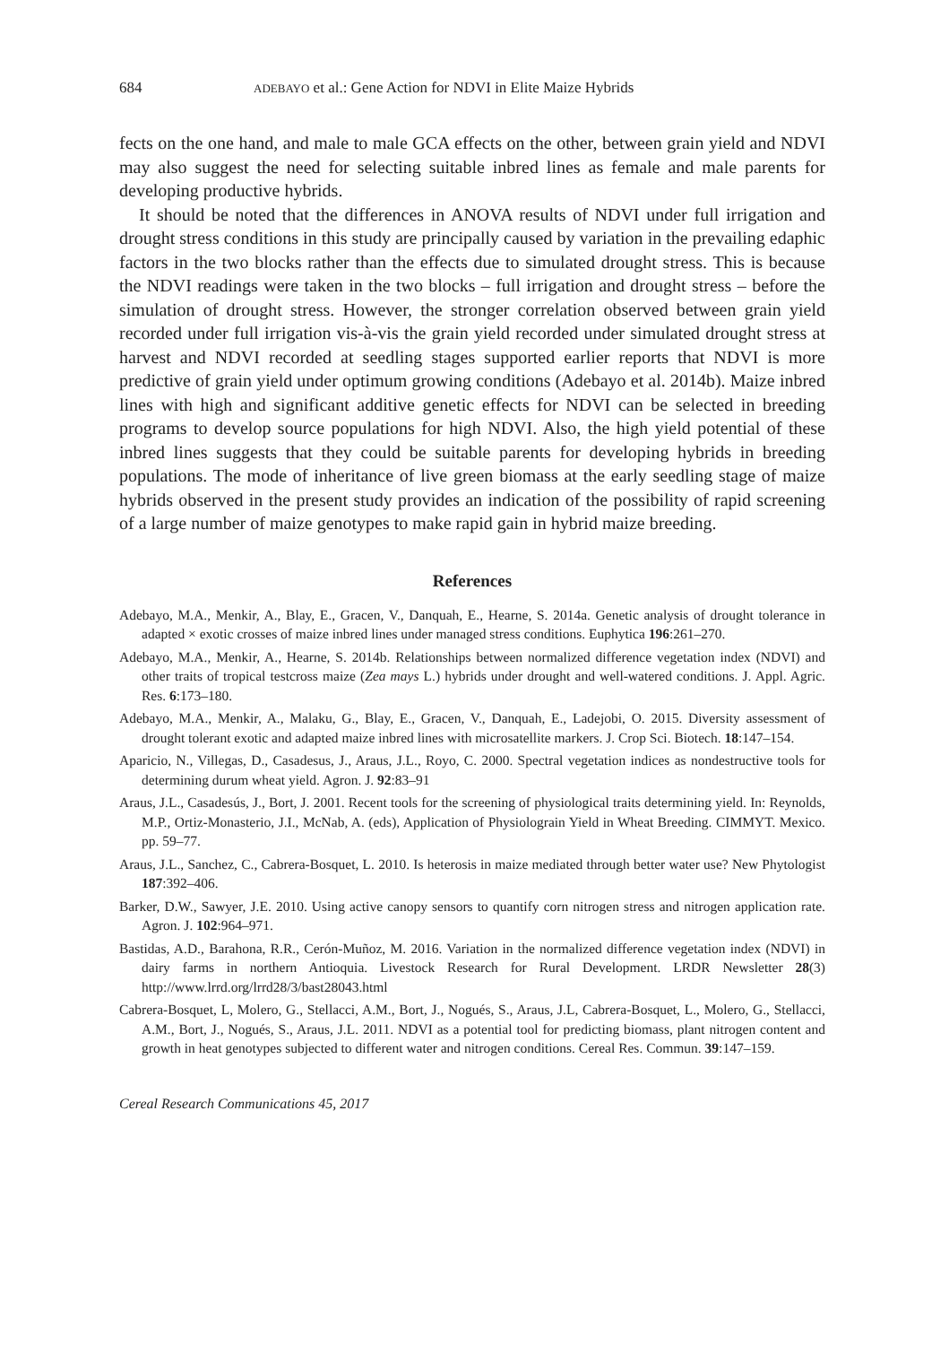684 ADEBAYO et al.: Gene Action for NDVI in Elite Maize Hybrids
fects on the one hand, and male to male GCA effects on the other, between grain yield and NDVI may also suggest the need for selecting suitable inbred lines as female and male parents for developing productive hybrids.
It should be noted that the differences in ANOVA results of NDVI under full irrigation and drought stress conditions in this study are principally caused by variation in the prevailing edaphic factors in the two blocks rather than the effects due to simulated drought stress. This is because the NDVI readings were taken in the two blocks – full irrigation and drought stress – before the simulation of drought stress. However, the stronger correlation observed between grain yield recorded under full irrigation vis-à-vis the grain yield recorded under simulated drought stress at harvest and NDVI recorded at seedling stages supported earlier reports that NDVI is more predictive of grain yield under optimum growing conditions (Adebayo et al. 2014b). Maize inbred lines with high and significant additive genetic effects for NDVI can be selected in breeding programs to develop source populations for high NDVI. Also, the high yield potential of these inbred lines suggests that they could be suitable parents for developing hybrids in breeding populations. The mode of inheritance of live green biomass at the early seedling stage of maize hybrids observed in the present study provides an indication of the possibility of rapid screening of a large number of maize genotypes to make rapid gain in hybrid maize breeding.
References
Adebayo, M.A., Menkir, A., Blay, E., Gracen, V., Danquah, E., Hearne, S. 2014a. Genetic analysis of drought tolerance in adapted × exotic crosses of maize inbred lines under managed stress conditions. Euphytica 196:261–270.
Adebayo, M.A., Menkir, A., Hearne, S. 2014b. Relationships between normalized difference vegetation index (NDVI) and other traits of tropical testcross maize (Zea mays L.) hybrids under drought and well-watered conditions. J. Appl. Agric. Res. 6:173–180.
Adebayo, M.A., Menkir, A., Malaku, G., Blay, E., Gracen, V., Danquah, E., Ladejobi, O. 2015. Diversity assessment of drought tolerant exotic and adapted maize inbred lines with microsatellite markers. J. Crop Sci. Biotech. 18:147–154.
Aparicio, N., Villegas, D., Casadesus, J., Araus, J.L., Royo, C. 2000. Spectral vegetation indices as nondestructive tools for determining durum wheat yield. Agron. J. 92:83–91
Araus, J.L., Casadesús, J., Bort, J. 2001. Recent tools for the screening of physiological traits determining yield. In: Reynolds, M.P., Ortiz-Monasterio, J.I., McNab, A. (eds), Application of Physiolograin Yield in Wheat Breeding. CIMMYT. Mexico. pp. 59–77.
Araus, J.L., Sanchez, C., Cabrera-Bosquet, L. 2010. Is heterosis in maize mediated through better water use? New Phytologist 187:392–406.
Barker, D.W., Sawyer, J.E. 2010. Using active canopy sensors to quantify corn nitrogen stress and nitrogen application rate. Agron. J. 102:964–971.
Bastidas, A.D., Barahona, R.R., Cerón-Muñoz, M. 2016. Variation in the normalized difference vegetation index (NDVI) in dairy farms in northern Antioquia. Livestock Research for Rural Development. LRDR Newsletter 28(3) http://www.lrrd.org/lrrd28/3/bast28043.html
Cabrera-Bosquet, L, Molero, G., Stellacci, A.M., Bort, J., Nogués, S., Araus, J.L, Cabrera-Bosquet, L., Molero, G., Stellacci, A.M., Bort, J., Nogués, S., Araus, J.L. 2011. NDVI as a potential tool for predicting biomass, plant nitrogen content and growth in heat genotypes subjected to different water and nitrogen conditions. Cereal Res. Commun. 39:147–159.
Cereal Research Communications 45, 2017